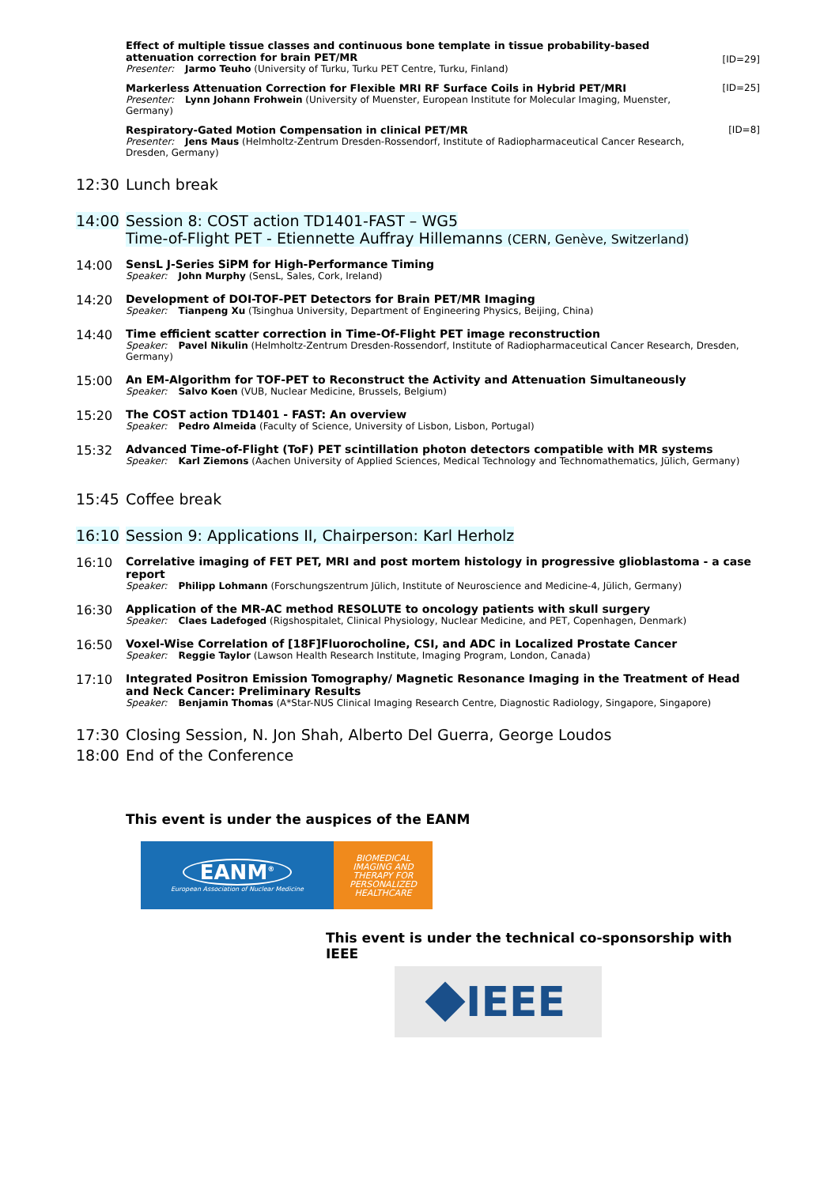Effect of multiple tissue classes and continuous bone template in tissue probability-based attenuation correction for brain PET/MR
Presenter: Jarmo Teuho (University of Turku, Turku PET Centre, Turku, Finland)
[ID=29]
Markerless Attenuation Correction for Flexible MRI RF Surface Coils in Hybrid PET/MRI
Presenter: Lynn Johann Frohwein (University of Muenster, European Institute for Molecular Imaging, Muenster, Germany)
[ID=25]
Respiratory-Gated Motion Compensation in clinical PET/MR
Presenter: Jens Maus (Helmholtz-Zentrum Dresden-Rossendorf, Institute of Radiopharmaceutical Cancer Research, Dresden, Germany)
[ID=8]
12:30 Lunch break
14:00 Session 8: COST action TD1401-FAST – WG5
Time-of-Flight PET - Etiennette Auffray Hillemanns (CERN, Genève, Switzerland)
14:00 SensL J-Series SiPM for High-Performance Timing
Speaker: John Murphy (SensL, Sales, Cork, Ireland)
14:20 Development of DOI-TOF-PET Detectors for Brain PET/MR Imaging
Speaker: Tianpeng Xu (Tsinghua University, Department of Engineering Physics, Beijing, China)
14:40 Time efficient scatter correction in Time-Of-Flight PET image reconstruction
Speaker: Pavel Nikulin (Helmholtz-Zentrum Dresden-Rossendorf, Institute of Radiopharmaceutical Cancer Research, Dresden, Germany)
15:00 An EM-Algorithm for TOF-PET to Reconstruct the Activity and Attenuation Simultaneously
Speaker: Salvo Koen (VUB, Nuclear Medicine, Brussels, Belgium)
15:20 The COST action TD1401 - FAST: An overview
Speaker: Pedro Almeida (Faculty of Science, University of Lisbon, Lisbon, Portugal)
15:32 Advanced Time-of-Flight (ToF) PET scintillation photon detectors compatible with MR systems
Speaker: Karl Ziemons (Aachen University of Applied Sciences, Medical Technology and Technomathematics, Jülich, Germany)
15:45 Coffee break
16:10 Session 9: Applications II, Chairperson: Karl Herholz
16:10 Correlative imaging of FET PET, MRI and post mortem histology in progressive glioblastoma - a case report
Speaker: Philipp Lohmann (Forschungszentrum Jülich, Institute of Neuroscience and Medicine-4, Jülich, Germany)
16:30 Application of the MR-AC method RESOLUTE to oncology patients with skull surgery
Speaker: Claes Ladefoged (Rigshospitalet, Clinical Physiology, Nuclear Medicine, and PET, Copenhagen, Denmark)
16:50 Voxel-Wise Correlation of [18F]Fluorocholine, CSI, and ADC in Localized Prostate Cancer
Speaker: Reggie Taylor (Lawson Health Research Institute, Imaging Program, London, Canada)
17:10 Integrated Positron Emission Tomography/ Magnetic Resonance Imaging in the Treatment of Head and Neck Cancer: Preliminary Results
Speaker: Benjamin Thomas (A*Star-NUS Clinical Imaging Research Centre, Diagnostic Radiology, Singapore, Singapore)
17:30 Closing Session, N. Jon Shah, Alberto Del Guerra, George Loudos
18:00 End of the Conference
This event is under the auspices of the EANM
EANM<sup>®</sup>
European Association of Nuclear Medicine
BIOMEDICAL
IMAGING AND
THERAPY FOR
PERSONALIZED
HEALTHCARE
This event is under the technical co-sponsorship with IEEE
IEEE